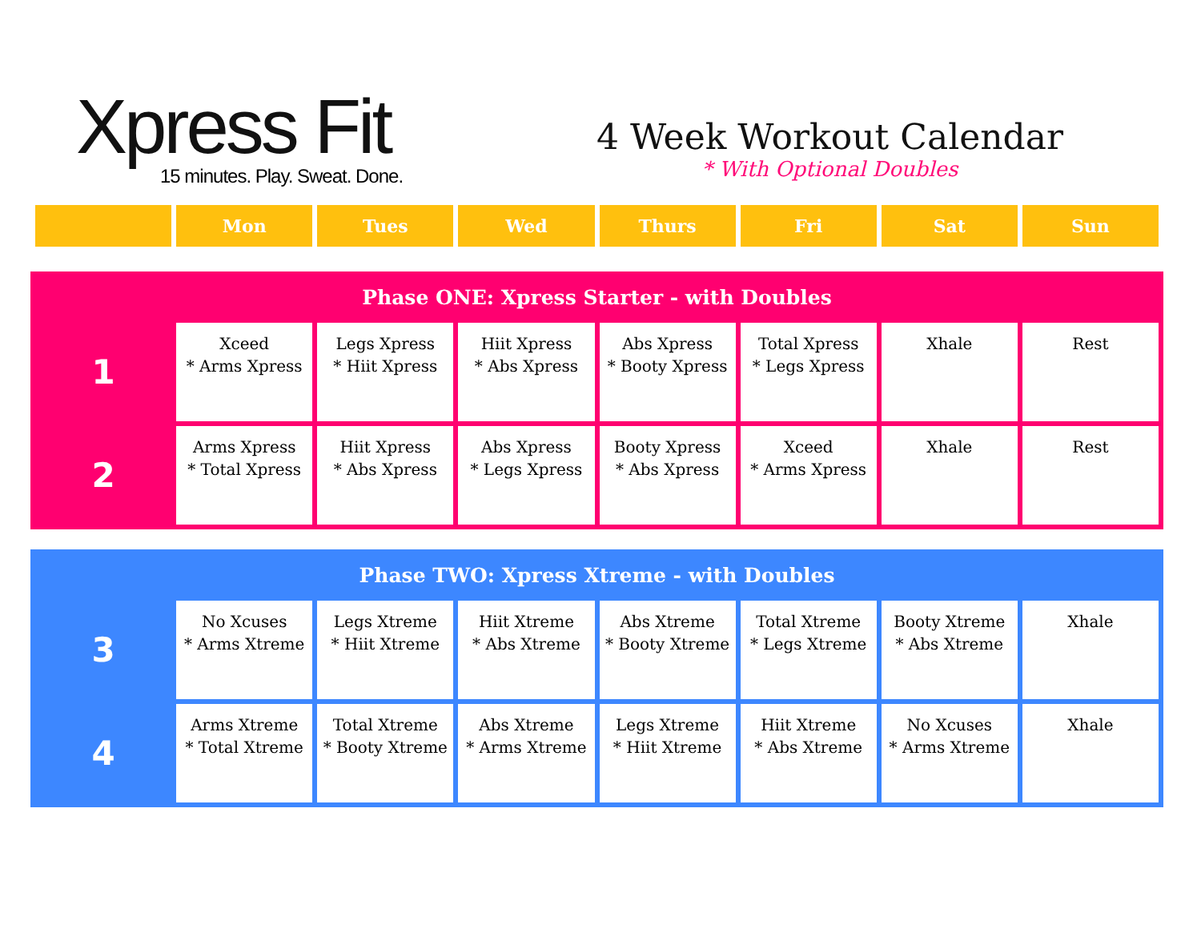Xpress Fit
15 minutes. Play. Sweat. Done.
4 Week Workout Calendar
* With Optional Doubles
| | Mon | Tues | Wed | Thurs | Fri | Sat | Sun |
| Phase ONE: Xpress Starter - with Doubles | | | | | | | |
| --- | --- | --- | --- | --- | --- | --- | --- |
| 1 | Xceed * Arms Xpress | Legs Xpress * Hiit Xpress | Hiit Xpress * Abs Xpress | Abs Xpress * Booty Xpress | Total Xpress * Legs Xpress | Xhale | Rest |
| 2 | Arms Xpress * Total Xpress | Hiit Xpress * Abs Xpress | Abs Xpress * Legs Xpress | Booty Xpress * Abs Xpress | Xceed * Arms Xpress | Xhale | Rest |
| Phase TWO: Xpress Xtreme - with Doubles | | | | | | | |
| --- | --- | --- | --- | --- | --- | --- | --- |
| 3 | No Xcuses * Arms Xtreme | Legs Xtreme * Hiit Xtreme | Hiit Xtreme * Abs Xtreme | Abs Xtreme * Booty Xtreme | Total Xtreme * Legs Xtreme | Booty Xtreme * Abs Xtreme | Xhale |
| 4 | Arms Xtreme * Total Xtreme | Total Xtreme * Booty Xtreme | Abs Xtreme * Arms Xtreme | Legs Xtreme * Hiit Xtreme | Hiit Xtreme * Abs Xtreme | No Xcuses * Arms Xtreme | Xhale |